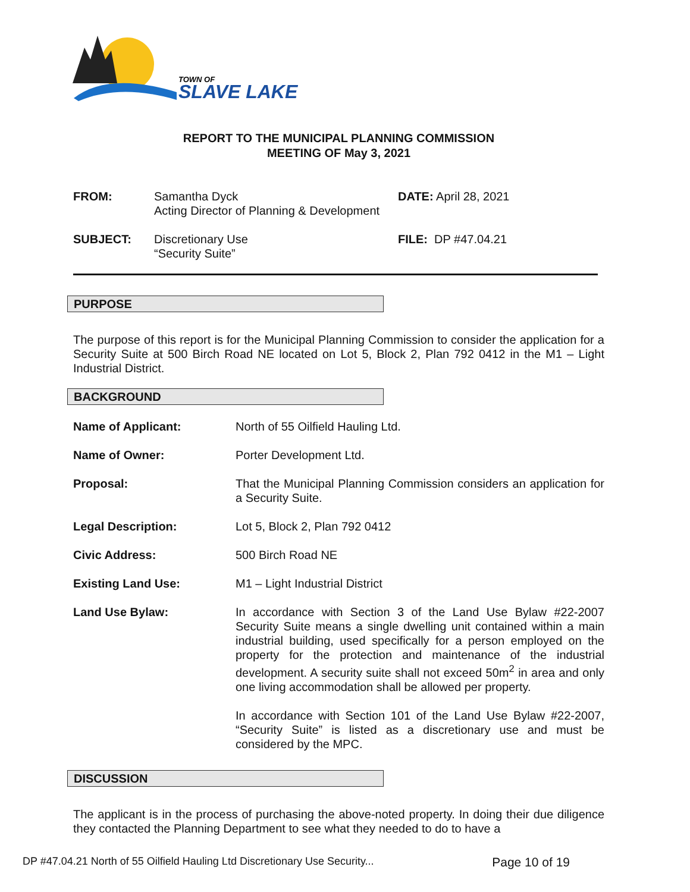TOWN OF
SLAVE LAKE
REPORT TO THE MUNICIPAL PLANNING COMMISSION
MEETING OF May 3, 2021
FROM: Samantha Dyck
Acting Director of Planning & Development
DATE: April 28, 2021
SUBJECT: Discretionary Use
“Security Suite”
FILE: DP #47.04.21
PURPOSE
The purpose of this report is for the Municipal Planning Commission to consider the application for a Security Suite at 500 Birch Road NE located on Lot 5, Block 2, Plan 792 0412 in the M1 – Light Industrial District.
BACKGROUND
Name of Applicant: North of 55 Oilfield Hauling Ltd.
Name of Owner: Porter Development Ltd.
Proposal: That the Municipal Planning Commission considers an application for a Security Suite.
Legal Description: Lot 5, Block 2, Plan 792 0412
Civic Address: 500 Birch Road NE
Existing Land Use: M1 – Light Industrial District
Land Use Bylaw: In accordance with Section 3 of the Land Use Bylaw #22-2007 Security Suite means a single dwelling unit contained within a main industrial building, used specifically for a person employed on the property for the protection and maintenance of the industrial development. A security suite shall not exceed 50m<sup>2</sup> in area and only one living accommodation shall be allowed per property.
In accordance with Section 101 of the Land Use Bylaw #22-2007, “Security Suite” is listed as a discretionary use and must be considered by the MPC.
DISCUSSION
The applicant is in the process of purchasing the above-noted property. In doing their due diligence they contacted the Planning Department to see what they needed to do to have a
DP #47.04.21 North of 55 Oilfield Hauling Ltd Discretionary Use Security... Page 10 of 19